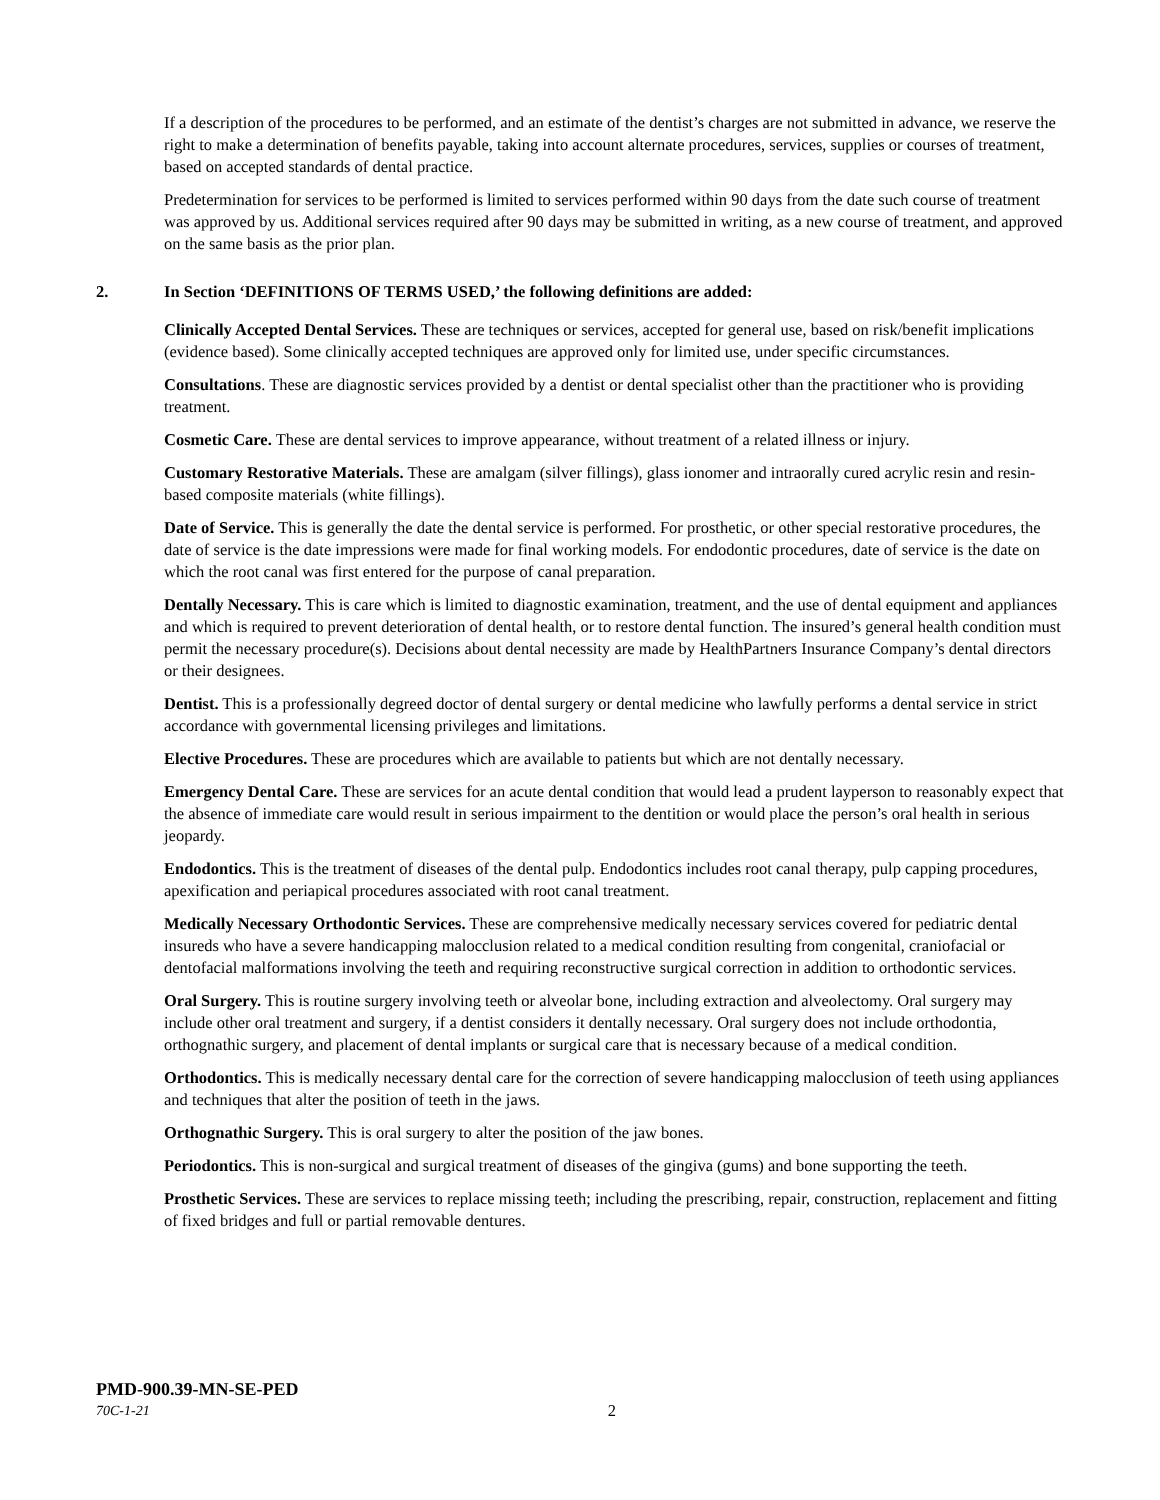If a description of the procedures to be performed, and an estimate of the dentist’s charges are not submitted in advance, we reserve the right to make a determination of benefits payable, taking into account alternate procedures, services, supplies or courses of treatment, based on accepted standards of dental practice.
Predetermination for services to be performed is limited to services performed within 90 days from the date such course of treatment was approved by us. Additional services required after 90 days may be submitted in writing, as a new course of treatment, and approved on the same basis as the prior plan.
2. In Section ‘DEFINITIONS OF TERMS USED,’ the following definitions are added:
Clinically Accepted Dental Services. These are techniques or services, accepted for general use, based on risk/benefit implications (evidence based). Some clinically accepted techniques are approved only for limited use, under specific circumstances.
Consultations. These are diagnostic services provided by a dentist or dental specialist other than the practitioner who is providing treatment.
Cosmetic Care. These are dental services to improve appearance, without treatment of a related illness or injury.
Customary Restorative Materials. These are amalgam (silver fillings), glass ionomer and intraorally cured acrylic resin and resin-based composite materials (white fillings).
Date of Service. This is generally the date the dental service is performed. For prosthetic, or other special restorative procedures, the date of service is the date impressions were made for final working models. For endodontic procedures, date of service is the date on which the root canal was first entered for the purpose of canal preparation.
Dentally Necessary. This is care which is limited to diagnostic examination, treatment, and the use of dental equipment and appliances and which is required to prevent deterioration of dental health, or to restore dental function. The insured’s general health condition must permit the necessary procedure(s). Decisions about dental necessity are made by HealthPartners Insurance Company’s dental directors or their designees.
Dentist. This is a professionally degreed doctor of dental surgery or dental medicine who lawfully performs a dental service in strict accordance with governmental licensing privileges and limitations.
Elective Procedures. These are procedures which are available to patients but which are not dentally necessary.
Emergency Dental Care. These are services for an acute dental condition that would lead a prudent layperson to reasonably expect that the absence of immediate care would result in serious impairment to the dentition or would place the person’s oral health in serious jeopardy.
Endodontics. This is the treatment of diseases of the dental pulp. Endodontics includes root canal therapy, pulp capping procedures, apexification and periapical procedures associated with root canal treatment.
Medically Necessary Orthodontic Services. These are comprehensive medically necessary services covered for pediatric dental insureds who have a severe handicapping malocclusion related to a medical condition resulting from congenital, craniofacial or dentofacial malformations involving the teeth and requiring reconstructive surgical correction in addition to orthodontic services.
Oral Surgery. This is routine surgery involving teeth or alveolar bone, including extraction and alveolectomy. Oral surgery may include other oral treatment and surgery, if a dentist considers it dentally necessary. Oral surgery does not include orthodontia, orthognathic surgery, and placement of dental implants or surgical care that is necessary because of a medical condition.
Orthodontics. This is medically necessary dental care for the correction of severe handicapping malocclusion of teeth using appliances and techniques that alter the position of teeth in the jaws.
Orthognathic Surgery. This is oral surgery to alter the position of the jaw bones.
Periodontics. This is non-surgical and surgical treatment of diseases of the gingiva (gums) and bone supporting the teeth.
Prosthetic Services. These are services to replace missing teeth; including the prescribing, repair, construction, replacement and fitting of fixed bridges and full or partial removable dentures.
PMD-900.39-MN-SE-PED
70C-1-21 2